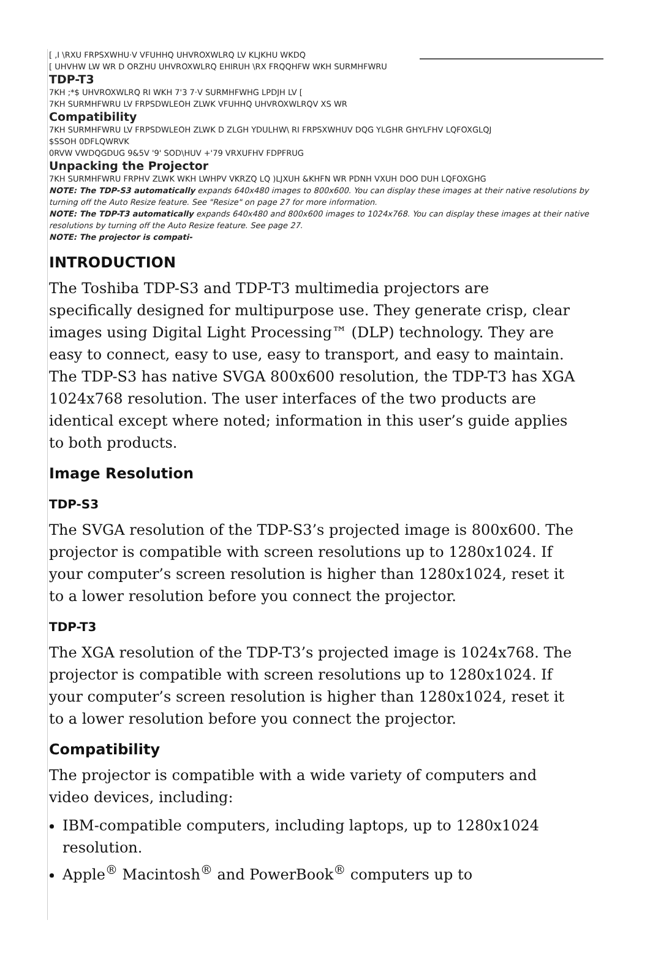[ ,I \RXU FRPSXWHU·V VFUHHQ UHVROXWLRQ LV KLJKHU WKDQ
[ UHVHW LW WR D ORZHU UHVROXWLRQ EHIRUH \RX FRQQHFW WKH SURMHFWRU
TDP-T3
7KH ;*$ UHVROXWLRQ RI WKH 7'3 7·V SURMHFWHG LPDJH LV [
7KH SURMHFWRU LV FRPSDWLEOH ZLWK VFUHHQ UHVROXWLRQV XS WR
Compatibility
7KH SURMHFWRU LV FRPSDWLEOH ZLWK D ZLGH YDULHW\ RI FRPSXWHUV DQG YLGHR GHYLFHV LQFOXGLQJ
$SSOH 0DFLQWRVK
0RVW VWDQGDUG 9&5V '9' SOD\HUV +'79 VRXUFHV FDPFRUG
Unpacking the Projector
7KH SURMHFWRU FRPHV ZLWK WKH LWHPV VKRZQ LQ )LJXUH &KHFN WR PDNH VXUH DOO DUH LQFOXGHG
NOTE: The TDP-S3 automatically expands 640x480 images to 800x600. You can display these images at their native resolutions by turning off the Auto Resize feature. See "Resize" on page 27 for more information.
NOTE: The TDP-T3 automatically expands 640x480 and 800x600 images to 1024x768. You can display these images at their native resolutions by turning off the Auto Resize feature. See page 27.
NOTE: The projector is compati-
INTRODUCTION
The Toshiba TDP-S3 and TDP-T3 multimedia projectors are specifically designed for multipurpose use. They generate crisp, clear images using Digital Light Processing™ (DLP) technology. They are easy to connect, easy to use, easy to transport, and easy to maintain. The TDP-S3 has native SVGA 800x600 resolution, the TDP-T3 has XGA 1024x768 resolution. The user interfaces of the two products are identical except where noted; information in this user’s guide applies to both products.
Image Resolution
TDP-S3
The SVGA resolution of the TDP-S3’s projected image is 800x600. The projector is compatible with screen resolutions up to 1280x1024. If your computer’s screen resolution is higher than 1280x1024, reset it to a lower resolution before you connect the projector.
TDP-T3
The XGA resolution of the TDP-T3’s projected image is 1024x768. The projector is compatible with screen resolutions up to 1280x1024. If your computer’s screen resolution is higher than 1280x1024, reset it to a lower resolution before you connect the projector.
Compatibility
The projector is compatible with a wide variety of computers and video devices, including:
IBM-compatible computers, including laptops, up to 1280x1024 resolution.
Apple<sup>®</sup> Macintosh<sup>®</sup> and PowerBook<sup>®</sup> computers up to